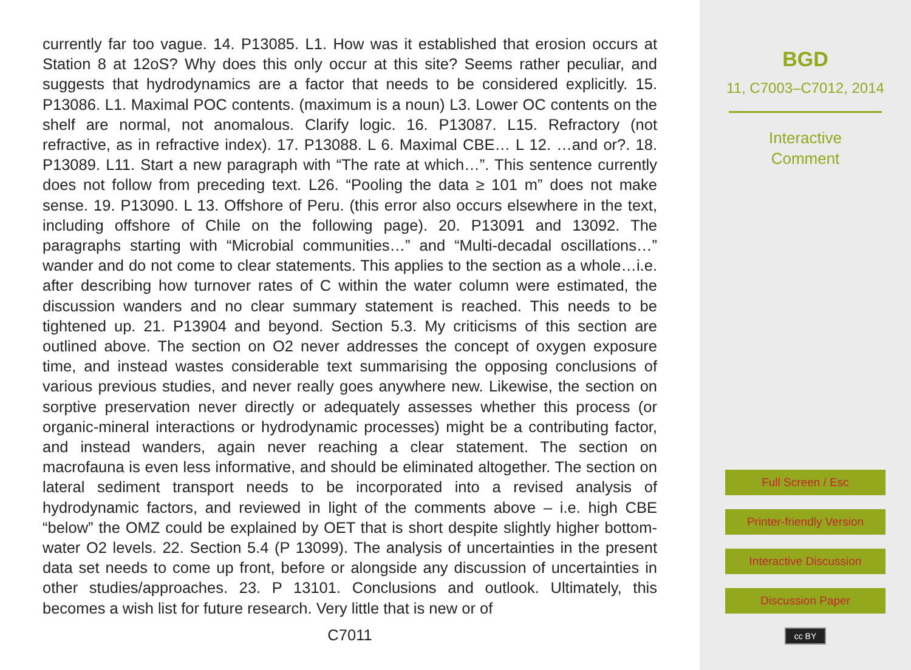currently far too vague. 14. P13085. L1. How was it established that erosion occurs at Station 8 at 12oS? Why does this only occur at this site? Seems rather peculiar, and suggests that hydrodynamics are a factor that needs to be considered explicitly. 15. P13086. L1. Maximal POC contents. (maximum is a noun) L3. Lower OC contents on the shelf are normal, not anomalous. Clarify logic. 16. P13087. L15. Refractory (not refractive, as in refractive index). 17. P13088. L 6. Maximal CBE… L 12. …and or?. 18. P13089. L11. Start a new paragraph with “The rate at which…”. This sentence currently does not follow from preceding text. L26. “Pooling the data ≥ 101 m” does not make sense. 19. P13090. L 13. Offshore of Peru. (this error also occurs elsewhere in the text, including offshore of Chile on the following page). 20. P13091 and 13092. The paragraphs starting with “Microbial communities…” and “Multi-decadal oscillations…” wander and do not come to clear statements. This applies to the section as a whole…i.e. after describing how turnover rates of C within the water column were estimated, the discussion wanders and no clear summary statement is reached. This needs to be tightened up. 21. P13904 and beyond. Section 5.3. My criticisms of this section are outlined above. The section on O2 never addresses the concept of oxygen exposure time, and instead wastes considerable text summarising the opposing conclusions of various previous studies, and never really goes anywhere new. Likewise, the section on sorptive preservation never directly or adequately assesses whether this process (or organic-mineral interactions or hydrodynamic processes) might be a contributing factor, and instead wanders, again never reaching a clear statement. The section on macrofauna is even less informative, and should be eliminated altogether. The section on lateral sediment transport needs to be incorporated into a revised analysis of hydrodynamic factors, and reviewed in light of the comments above – i.e. high CBE “below” the OMZ could be explained by OET that is short despite slightly higher bottom-water O2 levels. 22. Section 5.4 (P 13099). The analysis of uncertainties in the present data set needs to come up front, before or alongside any discussion of uncertainties in other studies/approaches. 23. P 13101. Conclusions and outlook. Ultimately, this becomes a wish list for future research. Very little that is new or of
C7011
BGD
11, C7003–C7012, 2014
Interactive
Comment
Full Screen / Esc
Printer-friendly Version
Interactive Discussion
Discussion Paper
cc BY